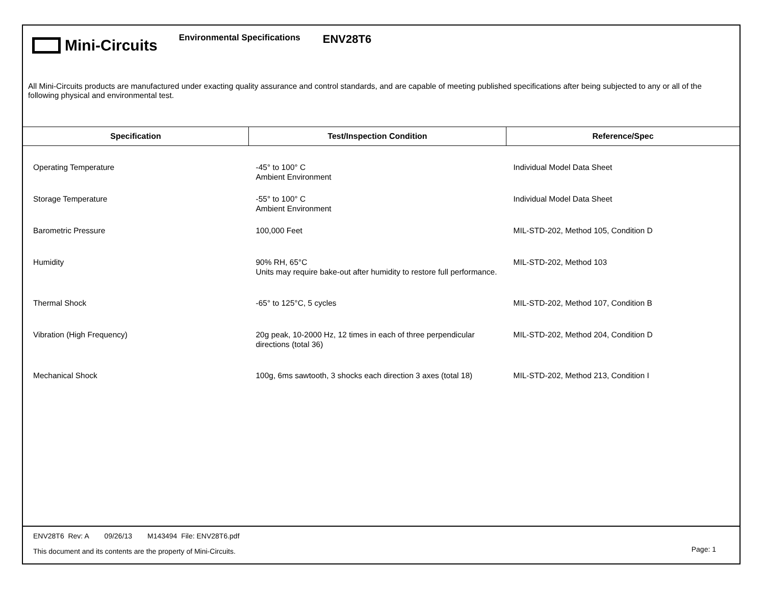Mini-Circuits
Environmental Specifications
ENV28T6
All Mini-Circuits products are manufactured under exacting quality assurance and control standards, and are capable of meeting published specifications after being subjected to any or all of the following physical and environmental test.
| Specification | Test/Inspection Condition | Reference/Spec |
| --- | --- | --- |
| Operating Temperature | -45° to 100° C Ambient Environment | Individual Model Data Sheet |
| Storage Temperature | -55° to 100° C Ambient Environment | Individual Model Data Sheet |
| Barometric Pressure | 100,000 Feet | MIL-STD-202, Method 105, Condition D |
| Humidity | 90% RH, 65°C Units may require bake-out after humidity to restore full performance. | MIL-STD-202, Method 103 |
| Thermal Shock | -65° to 125°C, 5 cycles | MIL-STD-202, Method 107, Condition B |
| Vibration (High Frequency) | 20g peak, 10-2000 Hz, 12 times in each of three perpendicular directions (total 36) | MIL-STD-202, Method 204, Condition D |
| Mechanical Shock | 100g, 6ms sawtooth, 3 shocks each direction 3 axes (total 18) | MIL-STD-202, Method 213, Condition I |
ENV28T6 Rev: A 09/26/13 M143494 File: ENV28T6.pdf
This document and its contents are the property of Mini-Circuits.
Page: 1